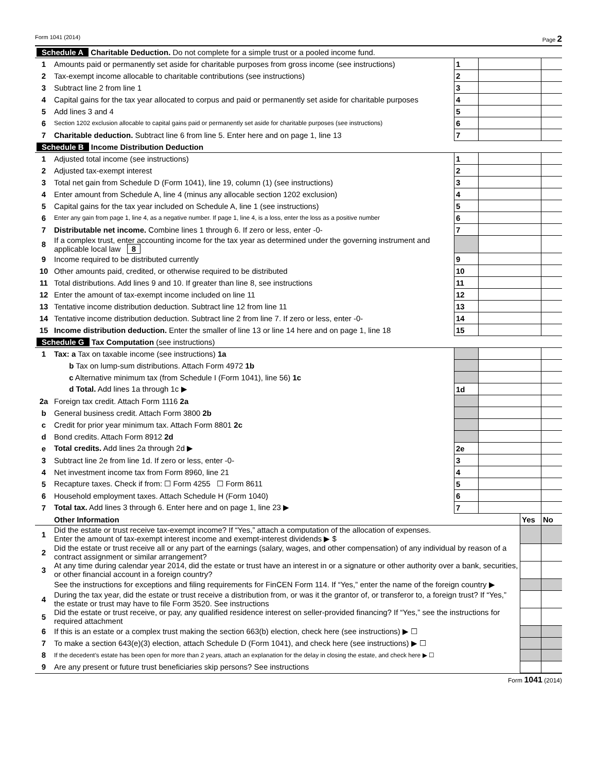Form 1041 (2014) Page 2
| Schedule A Charitable Deduction. Do not complete for a simple trust or a pooled income fund. | | | | |
| 1 | Amounts paid or permanently set aside for charitable purposes from gross income (see instructions) | 1 | | |
| 2 | Tax-exempt income allocable to charitable contributions (see instructions) | 2 | | |
| 3 | Subtract line 2 from line 1 | 3 | | |
| 4 | Capital gains for the tax year allocated to corpus and paid or permanently set aside for charitable purposes | 4 | | |
| 5 | Add lines 3 and 4 | 5 | | |
| 6 | Section 1202 exclusion allocable to capital gains paid or permanently set aside for charitable purposes (see instructions) | 6 | | |
| 7 | Charitable deduction. Subtract line 6 from line 5. Enter here and on page 1, line 13 | 7 | | |
| Schedule B Income Distribution Deduction | | | | |
| 1 | Adjusted total income (see instructions) | 1 | | |
| 2 | Adjusted tax-exempt interest | 2 | | |
| 3 | Total net gain from Schedule D (Form 1041), line 19, column (1) (see instructions) | 3 | | |
| 4 | Enter amount from Schedule A, line 4 (minus any allocable section 1202 exclusion) | 4 | | |
| 5 | Capital gains for the tax year included on Schedule A, line 1 (see instructions) | 5 | | |
| 6 | Enter any gain from page 1, line 4, as a negative number. If page 1, line 4, is a loss, enter the loss as a positive number | 6 | | |
| 7 | Distributable net income. Combine lines 1 through 6. If zero or less, enter -0- | 7 | | |
| 8 | If a complex trust, enter accounting income for the tax year as determined under the governing instrument and applicable local law 8 | | | |
| 9 | Income required to be distributed currently | 9 | | |
| 10 | Other amounts paid, credited, or otherwise required to be distributed | 10 | | |
| 11 | Total distributions. Add lines 9 and 10. If greater than line 8, see instructions | 11 | | |
| 12 | Enter the amount of tax-exempt income included on line 11 | 12 | | |
| 13 | Tentative income distribution deduction. Subtract line 12 from line 11 | 13 | | |
| 14 | Tentative income distribution deduction. Subtract line 2 from line 7. If zero or less, enter -0- | 14 | | |
| 15 | Income distribution deduction. Enter the smaller of line 13 or line 14 here and on page 1, line 18 | 15 | | |
| Schedule G Tax Computation (see instructions) | | | | |
| 1 | Tax: a Tax on taxable income (see instructions) 1a | | | |
| | b Tax on lump-sum distributions. Attach Form 4972 1b | | | |
| | c Alternative minimum tax (from Schedule I (Form 1041), line 56) 1c | | | |
| | d Total. Add lines 1a through 1c ▶ | 1d | | |
| 2a | Foreign tax credit. Attach Form 1116 2a | | | |
| b | General business credit. Attach Form 3800 2b | | | |
| c | Credit for prior year minimum tax. Attach Form 8801 2c | | | |
| d | Bond credits. Attach Form 8912 2d | | | |
| e | Total credits. Add lines 2a through 2d ▶ | 2e | | |
| 3 | Subtract line 2e from line 1d. If zero or less, enter -0- | 3 | | |
| 4 | Net investment income tax from Form 8960, line 21 | 4 | | |
| 5 | Recapture taxes. Check if from: ☐ Form 4255 ☐ Form 8611 | 5 | | |
| 6 | Household employment taxes. Attach Schedule H (Form 1040) | 6 | | |
| 7 | Total tax. Add lines 3 through 6. Enter here and on page 1, line 23 ▶ | 7 | | |
| | Other Information | Yes | No |
| 1 | Did the estate or trust receive tax-exempt income? If “Yes,” attach a computation of the allocation of expenses. Enter the amount of tax-exempt interest income and exempt-interest dividends ▶ $ | | |
| 2 | Did the estate or trust receive all or any part of the earnings (salary, wages, and other compensation) of any individual by reason of a contract assignment or similar arrangement? | | |
| 3 | At any time during calendar year 2014, did the estate or trust have an interest in or a signature or other authority over a bank, securities, or other financial account in a foreign country? | | |
| | See the instructions for exceptions and filing requirements for FinCEN Form 114. If “Yes,” enter the name of the foreign country ▶ | | |
| 4 | During the tax year, did the estate or trust receive a distribution from, or was it the grantor of, or transferor to, a foreign trust? If “Yes,” the estate or trust may have to file Form 3520. See instructions | | |
| 5 | Did the estate or trust receive, or pay, any qualified residence interest on seller-provided financing? If “Yes,” see the instructions for required attachment | | |
| 6 | If this is an estate or a complex trust making the section 663(b) election, check here (see instructions) ▶ ☐ | | |
| 7 | To make a section 643(e)(3) election, attach Schedule D (Form 1041), and check here (see instructions) ▶ ☐ | | |
| 8 | If the decedent’s estate has been open for more than 2 years, attach an explanation for the delay in closing the estate, and check here ▶ ☐ | | |
| 9 | Are any present or future trust beneficiaries skip persons? See instructions | | |
Form 1041 (2014)